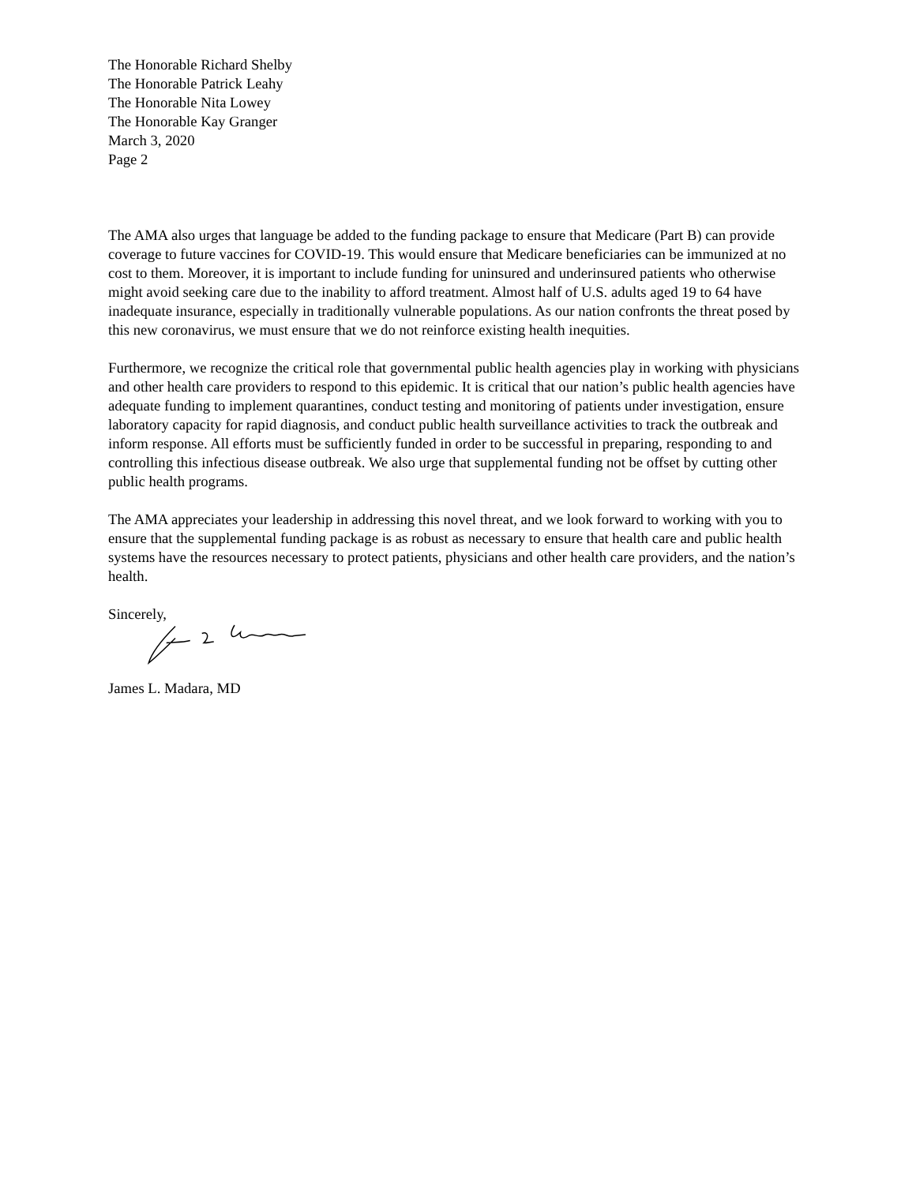The Honorable Richard Shelby
The Honorable Patrick Leahy
The Honorable Nita Lowey
The Honorable Kay Granger
March 3, 2020
Page 2
The AMA also urges that language be added to the funding package to ensure that Medicare (Part B) can provide coverage to future vaccines for COVID-19. This would ensure that Medicare beneficiaries can be immunized at no cost to them. Moreover, it is important to include funding for uninsured and underinsured patients who otherwise might avoid seeking care due to the inability to afford treatment. Almost half of U.S. adults aged 19 to 64 have inadequate insurance, especially in traditionally vulnerable populations. As our nation confronts the threat posed by this new coronavirus, we must ensure that we do not reinforce existing health inequities.
Furthermore, we recognize the critical role that governmental public health agencies play in working with physicians and other health care providers to respond to this epidemic. It is critical that our nation’s public health agencies have adequate funding to implement quarantines, conduct testing and monitoring of patients under investigation, ensure laboratory capacity for rapid diagnosis, and conduct public health surveillance activities to track the outbreak and inform response. All efforts must be sufficiently funded in order to be successful in preparing, responding to and controlling this infectious disease outbreak. We also urge that supplemental funding not be offset by cutting other public health programs.
The AMA appreciates your leadership in addressing this novel threat, and we look forward to working with you to ensure that the supplemental funding package is as robust as necessary to ensure that health care and public health systems have the resources necessary to protect patients, physicians and other health care providers, and the nation’s health.
Sincerely,
James L. Madara, MD